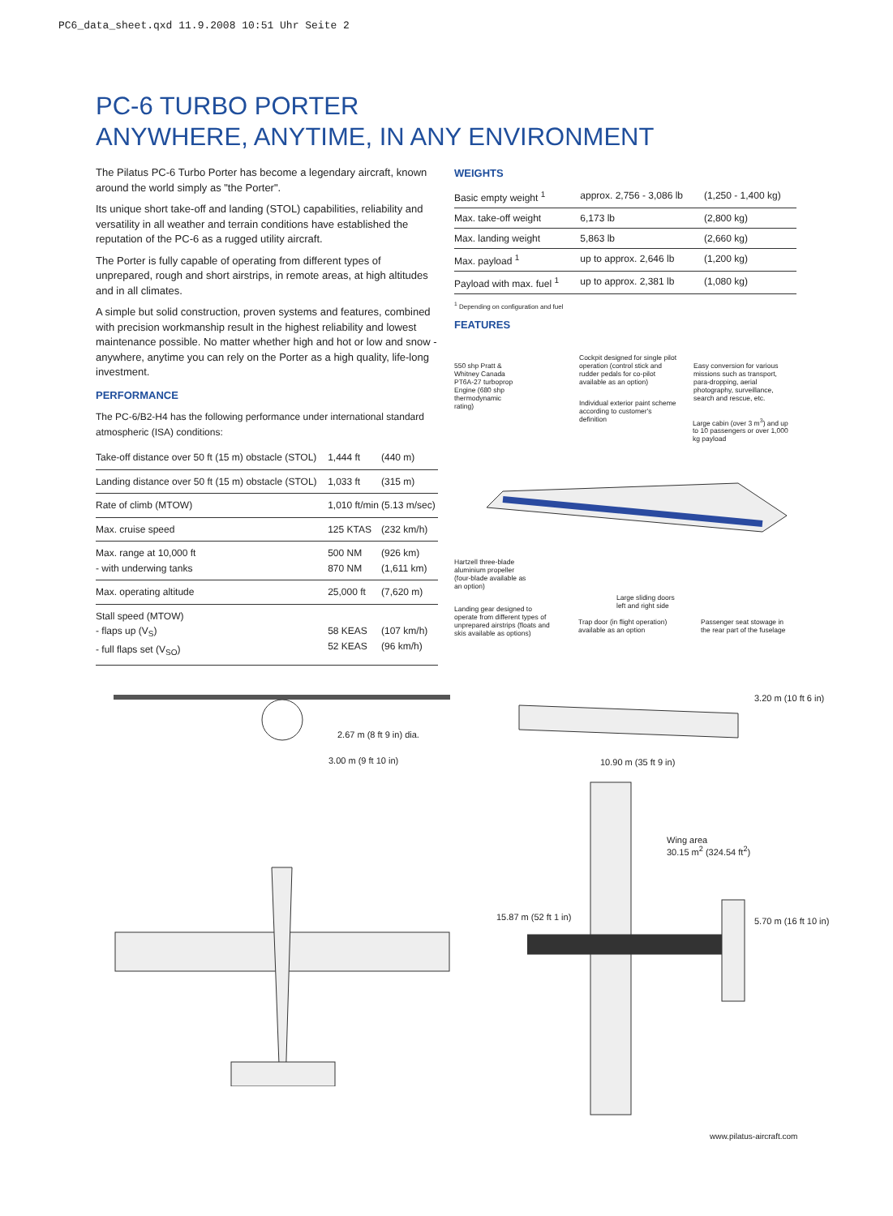PC6_data_sheet.qxd 11.9.2008 10:51 Uhr Seite 2
PC-6 TURBO PORTER
ANYWHERE, ANYTIME, IN ANY ENVIRONMENT
The Pilatus PC-6 Turbo Porter has become a legendary aircraft, known around the world simply as "the Porter".
Its unique short take-off and landing (STOL) capabilities, reliability and versatility in all weather and terrain conditions have established the reputation of the PC-6 as a rugged utility aircraft.
The Porter is fully capable of operating from different types of unprepared, rough and short airstrips, in remote areas, at high altitudes and in all climates.
A simple but solid construction, proven systems and features, combined with precision workmanship result in the highest reliability and lowest maintenance possible. No matter whether high and hot or low and snow - anywhere, anytime you can rely on the Porter as a high quality, life-long investment.
PERFORMANCE
The PC-6/B2-H4 has the following performance under international standard atmospheric (ISA) conditions:
| Take-off distance over 50 ft (15 m) obstacle (STOL) | 1,444 ft | (440 m) |
| Landing distance over 50 ft (15 m) obstacle (STOL) | 1,033 ft | (315 m) |
| Rate of climb (MTOW) | 1,010 ft/min | (5.13 m/sec) |
| Max. cruise speed | 125 KTAS | (232 km/h) |
| Max. range at 10,000 ft - with underwing tanks | 500 NM 870 NM | (926 km) (1,611 km) |
| Max. operating altitude | 25,000 ft | (7,620 m) |
| Stall speed (MTOW) - flaps up (V<sub>S</sub>) - full flaps set (V<sub>SO</sub>) | 58 KEAS 52 KEAS | (107 km/h) (96 km/h) |
WEIGHTS
| Basic empty weight <sup>1</sup> | approx. 2,756 - 3,086 lb | (1,250 - 1,400 kg) |
| Max. take-off weight | 6,173 lb | (2,800 kg) |
| Max. landing weight | 5,863 lb | (2,660 kg) |
| Max. payload <sup>1</sup> | up to approx. 2,646 lb | (1,200 kg) |
| Payload with max. fuel <sup>1</sup> | up to approx. 2,381 lb | (1,080 kg) |
<sup>1</sup> Depending on configuration and fuel
FEATURES
550 shp Pratt & Whitney Canada PT6A-27 turboprop Engine (680 shp thermodynamic rating)
Cockpit designed for single pilot operation (control stick and rudder pedals for co-pilot available as an option)
Easy conversion for various missions such as transport, para-dropping, aerial photography, surveillance, search and rescue, etc.
Individual exterior paint scheme according to customer's definition
Large cabin (over 3 m<sup>3</sup>) and up to 10 passengers or over 1,000 kg payload
Hartzell three-blade aluminium propeller (four-blade available as an option)
Large sliding doors left and right side
Landing gear designed to operate from different types of unprepared airstrips (floats and skis available as options)
Trap door (in flight operation) available as an option
Passenger seat stowage in the rear part of the fuselage
2.67 m (8 ft 9 in) dia.
3.00 m (9 ft 10 in)
3.20 m (10 ft 6 in)
10.90 m (35 ft 9 in)
Wing area
30.15 m<sup>2</sup> (324.54 ft<sup>2</sup>)
15.87 m (52 ft 1 in) 5.70 m (16 ft 10 in)
www.pilatus-aircraft.com